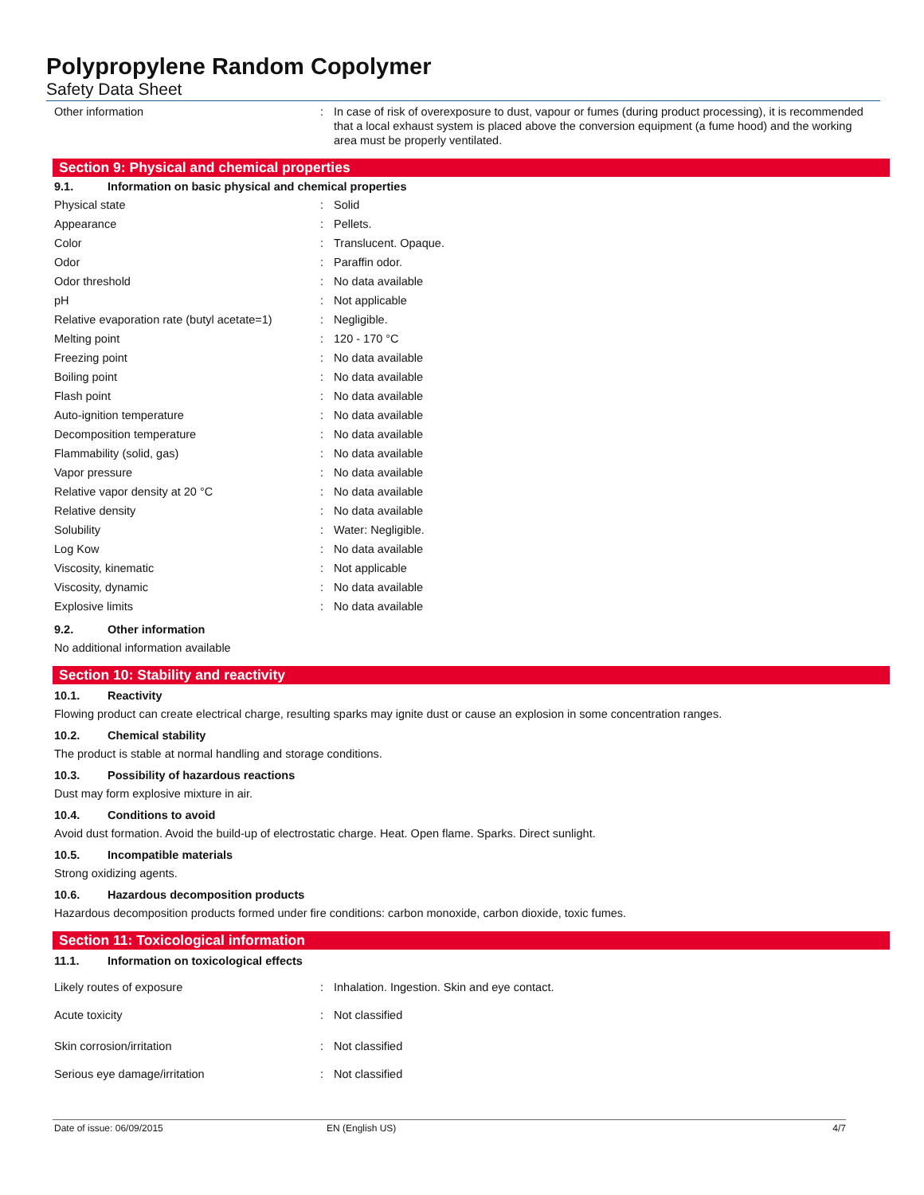Polypropylene Random Copolymer
Safety Data Sheet
| Other information | : | In case of risk of overexposure to dust, vapour or fumes (during product processing), it is recommended that a local exhaust system is placed above the conversion equipment (a fume hood) and the working area must be properly ventilated. |
Section 9: Physical and chemical properties
9.1. Information on basic physical and chemical properties
| Physical state | : | Solid |
| Appearance | : | Pellets. |
| Color | : | Translucent. Opaque. |
| Odor | : | Paraffin odor. |
| Odor threshold | : | No data available |
| pH | : | Not applicable |
| Relative evaporation rate (butyl acetate=1) | : | Negligible. |
| Melting point | : | 120 - 170 °C |
| Freezing point | : | No data available |
| Boiling point | : | No data available |
| Flash point | : | No data available |
| Auto-ignition temperature | : | No data available |
| Decomposition temperature | : | No data available |
| Flammability (solid, gas) | : | No data available |
| Vapor pressure | : | No data available |
| Relative vapor density at 20 °C | : | No data available |
| Relative density | : | No data available |
| Solubility | : | Water: Negligible. |
| Log Kow | : | No data available |
| Viscosity, kinematic | : | Not applicable |
| Viscosity, dynamic | : | No data available |
| Explosive limits | : | No data available |
9.2. Other information
No additional information available
Section 10: Stability and reactivity
10.1. Reactivity
Flowing product can create electrical charge, resulting sparks may ignite dust or cause an explosion in some concentration ranges.
10.2. Chemical stability
The product is stable at normal handling and storage conditions.
10.3. Possibility of hazardous reactions
Dust may form explosive mixture in air.
10.4. Conditions to avoid
Avoid dust formation. Avoid the build-up of electrostatic charge. Heat. Open flame. Sparks. Direct sunlight.
10.5. Incompatible materials
Strong oxidizing agents.
10.6. Hazardous decomposition products
Hazardous decomposition products formed under fire conditions: carbon monoxide, carbon dioxide, toxic fumes.
Section 11: Toxicological information
11.1. Information on toxicological effects
| Likely routes of exposure | : | Inhalation. Ingestion. Skin and eye contact. |
| Acute toxicity | : | Not classified |
| Skin corrosion/irritation | : | Not classified |
| Serious eye damage/irritation | : | Not classified |
Date of issue: 06/09/2015 EN (English US) 4/7